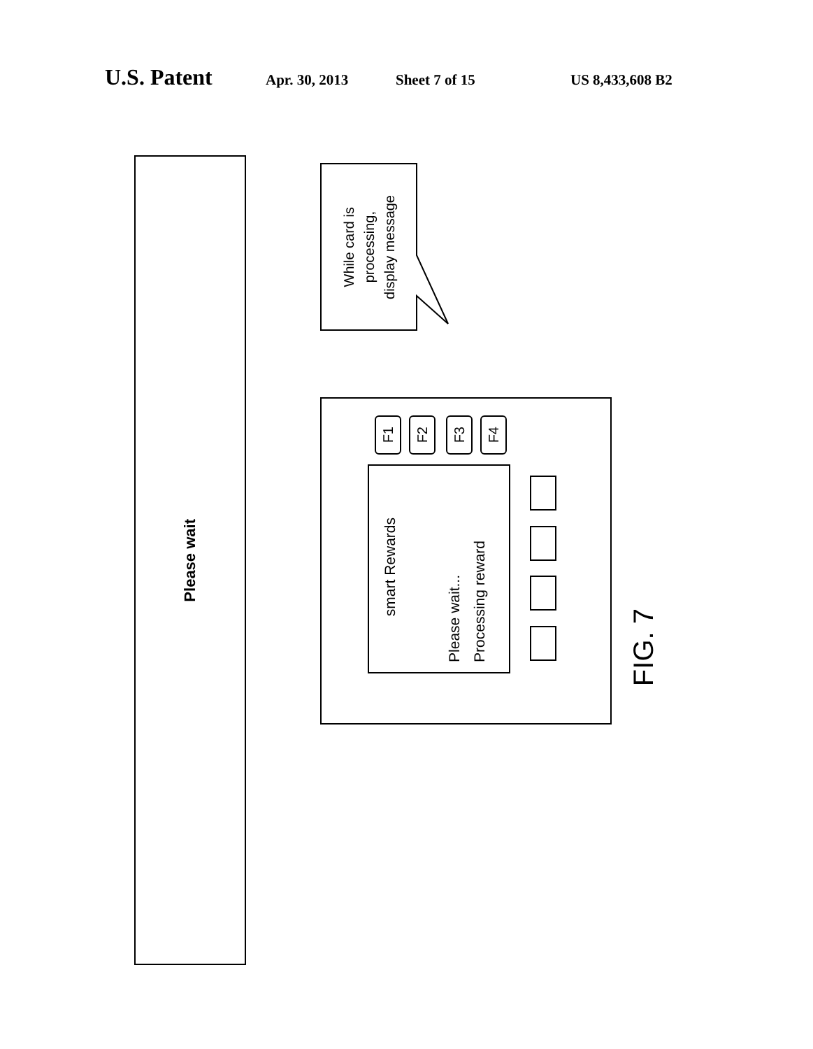U.S. Patent
Apr. 30, 2013 Sheet 7 of 15 US 8,433,608 B2
Please wait
While card is
processing,
display message
F1
F2
F3
F4
smart Rewards Please wait... Processing reward
FIG. 7